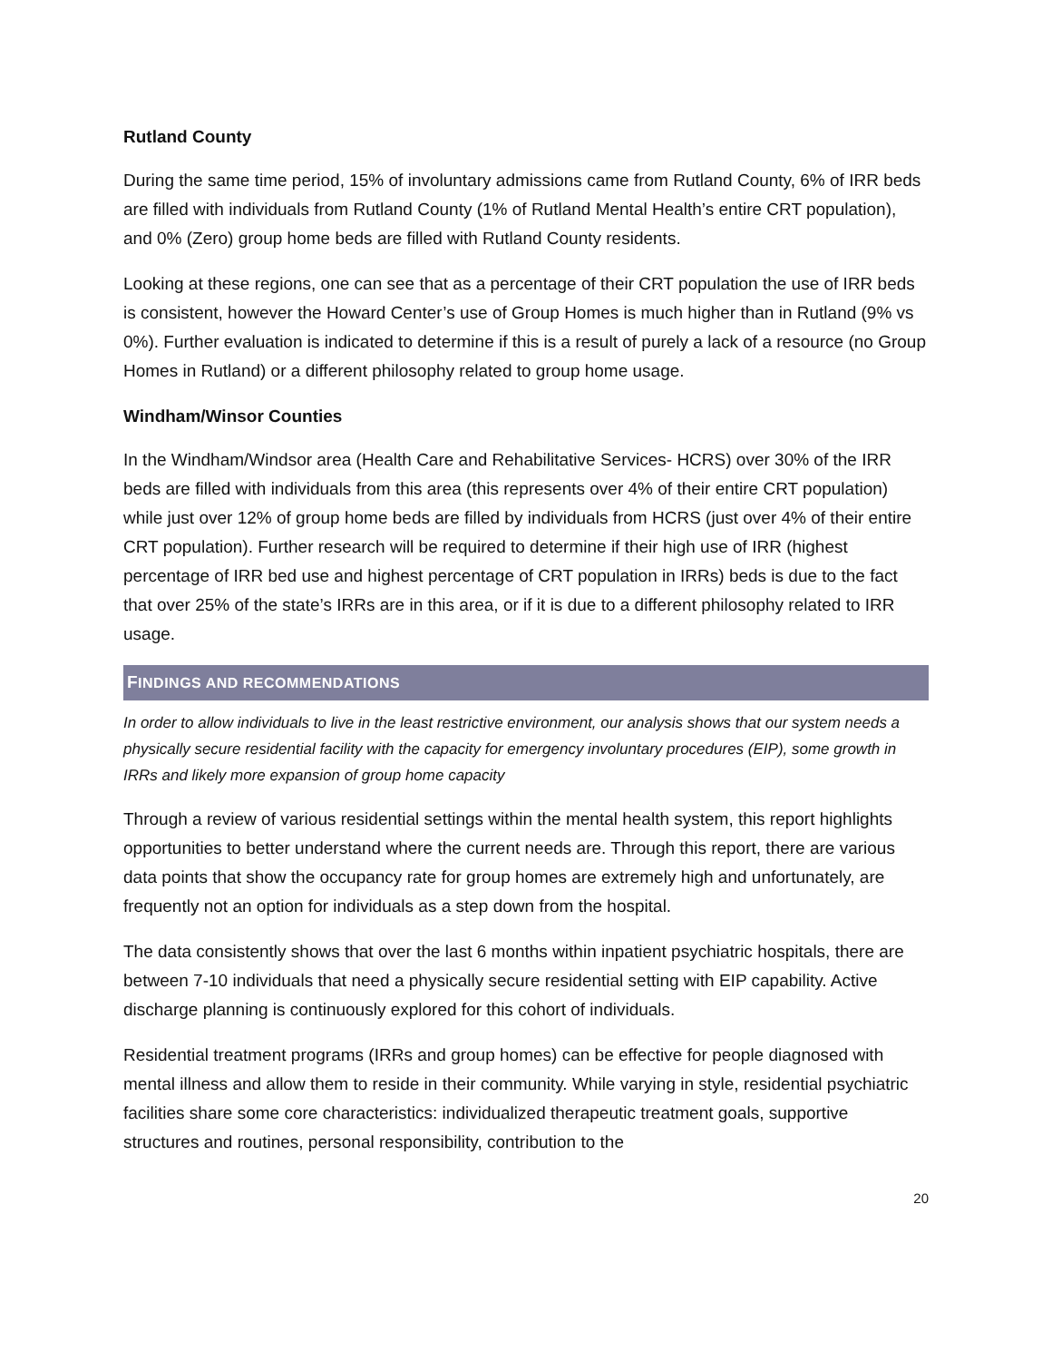Rutland County
During the same time period, 15% of involuntary admissions came from Rutland County, 6% of IRR beds are filled with individuals from Rutland County (1% of Rutland Mental Health’s entire CRT population), and 0% (Zero) group home beds are filled with Rutland County residents.
Looking at these regions, one can see that as a percentage of their CRT population the use of IRR beds is consistent, however the Howard Center’s use of Group Homes is much higher than in Rutland (9% vs 0%). Further evaluation is indicated to determine if this is a result of purely a lack of a resource (no Group Homes in Rutland) or a different philosophy related to group home usage.
Windham/Winsor Counties
In the Windham/Windsor area (Health Care and Rehabilitative Services- HCRS) over 30% of the IRR beds are filled with individuals from this area (this represents over 4% of their entire CRT population) while just over 12% of group home beds are filled by individuals from HCRS (just over 4% of their entire CRT population). Further research will be required to determine if their high use of IRR (highest percentage of IRR bed use and highest percentage of CRT population in IRRs) beds is due to the fact that over 25% of the state’s IRRs are in this area, or if it is due to a different philosophy related to IRR usage.
FINDINGS AND RECOMMENDATIONS
In order to allow individuals to live in the least restrictive environment, our analysis shows that our system needs a physically secure residential facility with the capacity for emergency involuntary procedures (EIP), some growth in IRRs and likely more expansion of group home capacity
Through a review of various residential settings within the mental health system, this report highlights opportunities to better understand where the current needs are. Through this report, there are various data points that show the occupancy rate for group homes are extremely high and unfortunately, are frequently not an option for individuals as a step down from the hospital.
The data consistently shows that over the last 6 months within inpatient psychiatric hospitals, there are between 7-10 individuals that need a physically secure residential setting with EIP capability. Active discharge planning is continuously explored for this cohort of individuals.
Residential treatment programs (IRRs and group homes) can be effective for people diagnosed with mental illness and allow them to reside in their community. While varying in style, residential psychiatric facilities share some core characteristics: individualized therapeutic treatment goals, supportive structures and routines, personal responsibility, contribution to the
20